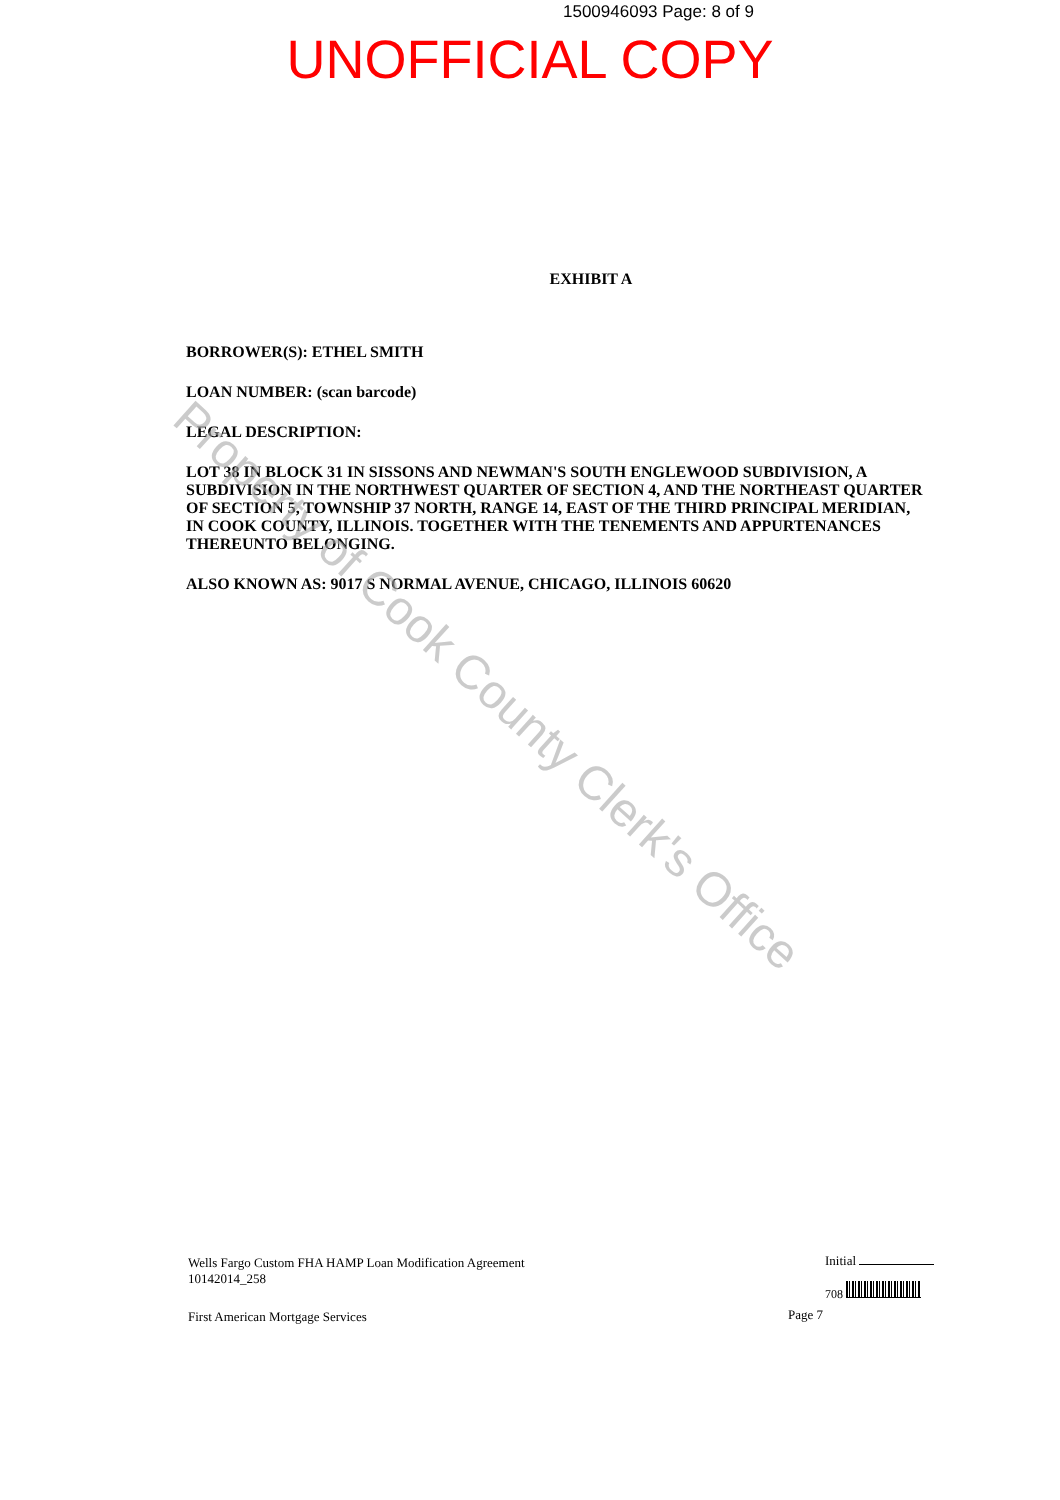1500946093 Page: 8 of 9
UNOFFICIAL COPY
EXHIBIT A
BORROWER(S): ETHEL SMITH
LOAN NUMBER: (scan barcode)
LEGAL DESCRIPTION:
LOT 38 IN BLOCK 31 IN SISSONS AND NEWMAN'S SOUTH ENGLEWOOD SUBDIVISION, A SUBDIVISION IN THE NORTHWEST QUARTER OF SECTION 4, AND THE NORTHEAST QUARTER OF SECTION 5, TOWNSHIP 37 NORTH, RANGE 14, EAST OF THE THIRD PRINCIPAL MERIDIAN, IN COOK COUNTY, ILLINOIS. TOGETHER WITH THE TENEMENTS AND APPURTENANCES THEREUNTO BELONGING.
ALSO KNOWN AS: 9017 S NORMAL AVENUE, CHICAGO, ILLINOIS 60620
Property of Cook County Clerk's Office
Wells Fargo Custom FHA HAMP Loan Modification Agreement
10142014_258
First American Mortgage Services
Page 7
Initial
708